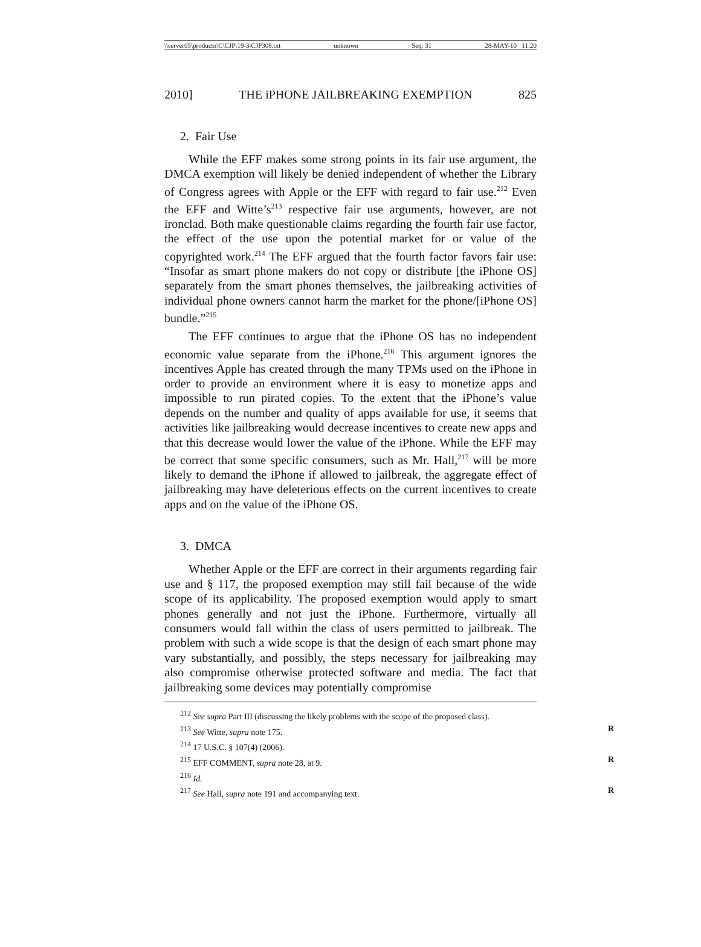\\server05\productn\C\CJP\19-3\CJP308.txt unknown Seq: 31 28-MAY-10 11:20
2010] THE iPHONE JAILBREAKING EXEMPTION 825
2. Fair Use
While the EFF makes some strong points in its fair use argument, the DMCA exemption will likely be denied independent of whether the Library of Congress agrees with Apple or the EFF with regard to fair use.<sup>212</sup> Even the EFF and Witte’s<sup>213</sup> respective fair use arguments, however, are not ironclad. Both make questionable claims regarding the fourth fair use factor, the effect of the use upon the potential market for or value of the copyrighted work.<sup>214</sup> The EFF argued that the fourth factor favors fair use: “Insofar as smart phone makers do not copy or distribute [the iPhone OS] separately from the smart phones themselves, the jailbreaking activities of individual phone owners cannot harm the market for the phone/[iPhone OS] bundle.”<sup>215</sup>
The EFF continues to argue that the iPhone OS has no independent economic value separate from the iPhone.<sup>216</sup> This argument ignores the incentives Apple has created through the many TPMs used on the iPhone in order to provide an environment where it is easy to monetize apps and impossible to run pirated copies. To the extent that the iPhone’s value depends on the number and quality of apps available for use, it seems that activities like jailbreaking would decrease incentives to create new apps and that this decrease would lower the value of the iPhone. While the EFF may be correct that some specific consumers, such as Mr. Hall,<sup>217</sup> will be more likely to demand the iPhone if allowed to jailbreak, the aggregate effect of jailbreaking may have deleterious effects on the current incentives to create apps and on the value of the iPhone OS.
3. DMCA
Whether Apple or the EFF are correct in their arguments regarding fair use and § 117, the proposed exemption may still fail because of the wide scope of its applicability. The proposed exemption would apply to smart phones generally and not just the iPhone. Furthermore, virtually all consumers would fall within the class of users permitted to jailbreak. The problem with such a wide scope is that the design of each smart phone may vary substantially, and possibly, the steps necessary for jailbreaking may also compromise otherwise protected software and media. The fact that jailbreaking some devices may potentially compromise
<sup>212</sup> See supra Part III (discussing the likely problems with the scope of the proposed class).
<sup>213</sup> See Witte, supra note 175. R
<sup>214</sup> 17 U.S.C. § 107(4) (2006).
<sup>215</sup> EFF COMMENT, supra note 28, at 9. R
<sup>216</sup> Id.
<sup>217</sup> See Hall, supra note 191 and accompanying text. R